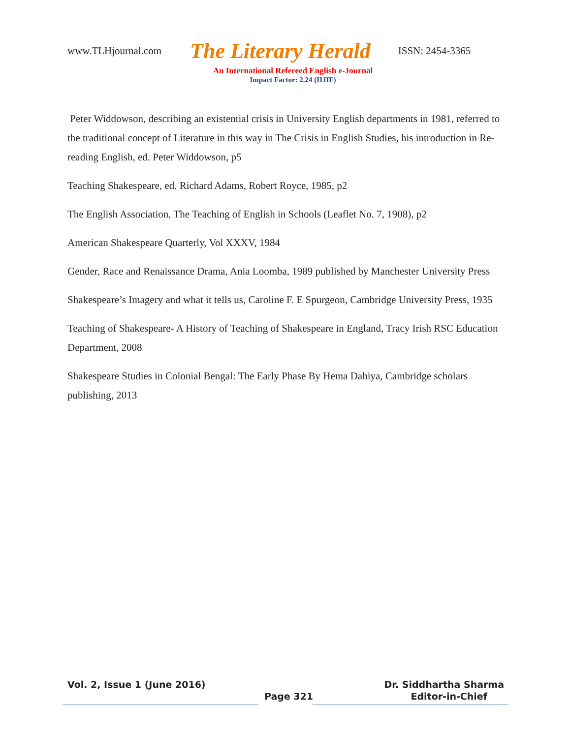www.TLHjournal.com The Literary Herald ISSN: 2454-3365
An International Refereed English e-Journal
Impact Factor: 2.24 (IIJIF)
Peter Widdowson, describing an existential crisis in University English departments in 1981, referred to the traditional concept of Literature in this way in The Crisis in English Studies, his introduction in Re-reading English, ed. Peter Widdowson, p5
Teaching Shakespeare, ed. Richard Adams, Robert Royce, 1985, p2
The English Association, The Teaching of English in Schools (Leaflet No. 7, 1908), p2
American Shakespeare Quarterly, Vol XXXV, 1984
Gender, Race and Renaissance Drama, Ania Loomba, 1989 published by Manchester University Press
Shakespeare’s Imagery and what it tells us, Caroline F. E Spurgeon, Cambridge University Press, 1935
Teaching of Shakespeare- A History of Teaching of Shakespeare in England, Tracy Irish RSC Education Department, 2008
Shakespeare Studies in Colonial Bengal: The Early Phase By Hema Dahiya, Cambridge scholars publishing, 2013
Vol. 2, Issue 1 (June 2016) Dr. Siddhartha Sharma
Page 321 Editor-in-Chief